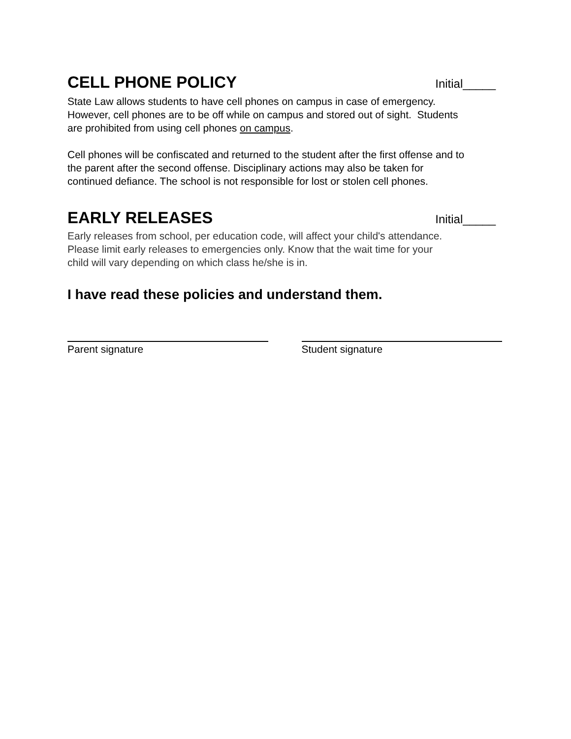CELL PHONE POLICY
Initial_____
State Law allows students to have cell phones on campus in case of emergency.
However, cell phones are to be off while on campus and stored out of sight. Students
are prohibited from using cell phones on campus.
Cell phones will be confiscated and returned to the student after the first offense and to
the parent after the second offense. Disciplinary actions may also be taken for
continued defiance. The school is not responsible for lost or stolen cell phones.
EARLY RELEASES
Initial_____
Early releases from school, per education code, will affect your child's attendance.
Please limit early releases to emergencies only. Know that the wait time for your
child will vary depending on which class he/she is in.
I have read these policies and understand them.
Parent signature Student signature